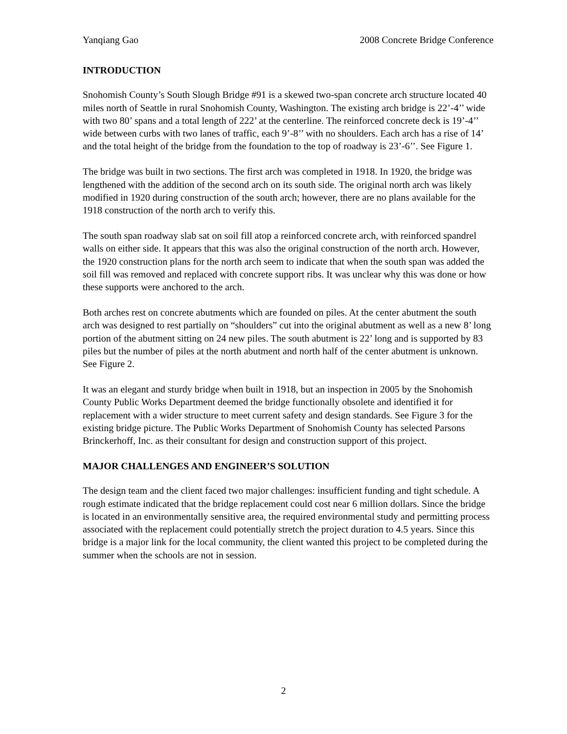Yanqiang Gao 2008 Concrete Bridge Conference
INTRODUCTION
Snohomish County’s South Slough Bridge #91 is a skewed two-span concrete arch structure located 40 miles north of Seattle in rural Snohomish County, Washington. The existing arch bridge is 22’-4’’ wide with two 80’ spans and a total length of 222’ at the centerline. The reinforced concrete deck is 19’-4’’ wide between curbs with two lanes of traffic, each 9’-8’’ with no shoulders. Each arch has a rise of 14’ and the total height of the bridge from the foundation to the top of roadway is 23’-6’’. See Figure 1.
The bridge was built in two sections. The first arch was completed in 1918. In 1920, the bridge was lengthened with the addition of the second arch on its south side. The original north arch was likely modified in 1920 during construction of the south arch; however, there are no plans available for the 1918 construction of the north arch to verify this.
The south span roadway slab sat on soil fill atop a reinforced concrete arch, with reinforced spandrel walls on either side. It appears that this was also the original construction of the north arch. However, the 1920 construction plans for the north arch seem to indicate that when the south span was added the soil fill was removed and replaced with concrete support ribs. It was unclear why this was done or how these supports were anchored to the arch.
Both arches rest on concrete abutments which are founded on piles. At the center abutment the south arch was designed to rest partially on “shoulders” cut into the original abutment as well as a new 8’ long portion of the abutment sitting on 24 new piles. The south abutment is 22’ long and is supported by 83 piles but the number of piles at the north abutment and north half of the center abutment is unknown. See Figure 2.
It was an elegant and sturdy bridge when built in 1918, but an inspection in 2005 by the Snohomish County Public Works Department deemed the bridge functionally obsolete and identified it for replacement with a wider structure to meet current safety and design standards. See Figure 3 for the existing bridge picture. The Public Works Department of Snohomish County has selected Parsons Brinckerhoff, Inc. as their consultant for design and construction support of this project.
MAJOR CHALLENGES AND ENGINEER’S SOLUTION
The design team and the client faced two major challenges: insufficient funding and tight schedule. A rough estimate indicated that the bridge replacement could cost near 6 million dollars. Since the bridge is located in an environmentally sensitive area, the required environmental study and permitting process associated with the replacement could potentially stretch the project duration to 4.5 years. Since this bridge is a major link for the local community, the client wanted this project to be completed during the summer when the schools are not in session.
2